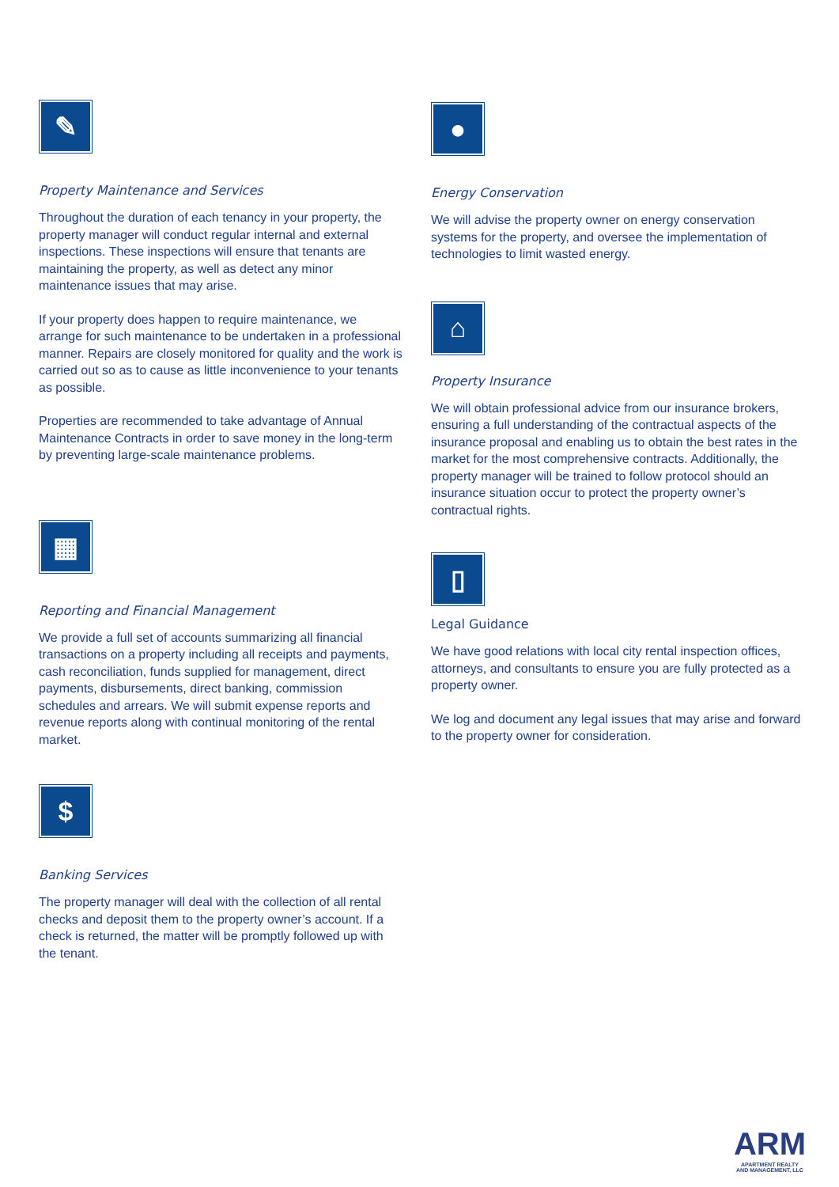✎
Property Maintenance and Services
Throughout the duration of each tenancy in your property, the property manager will conduct regular internal and external inspections. These inspections will ensure that tenants are maintaining the property, as well as detect any minor maintenance issues that may arise.
If your property does happen to require maintenance, we arrange for such maintenance to be undertaken in a professional manner. Repairs are closely monitored for quality and the work is carried out so as to cause as little inconvenience to your tenants as possible.
Properties are recommended to take advantage of Annual Maintenance Contracts in order to save money in the long-term by preventing large-scale maintenance problems.
▦
Reporting and Financial Management
We provide a full set of accounts summarizing all financial transactions on a property including all receipts and payments, cash reconciliation, funds supplied for management, direct payments, disbursements, direct banking, commission schedules and arrears. We will submit expense reports and revenue reports along with continual monitoring of the rental market.
$
Banking Services
The property manager will deal with the collection of all rental checks and deposit them to the property owner’s account. If a check is returned, the matter will be promptly followed up with the tenant.
●
Energy Conservation
We will advise the property owner on energy conservation systems for the property, and oversee the implementation of technologies to limit wasted energy.
⌂
Property Insurance
We will obtain professional advice from our insurance brokers, ensuring a full understanding of the contractual aspects of the insurance proposal and enabling us to obtain the best rates in the market for the most comprehensive contracts. Additionally, the property manager will be trained to follow protocol should an insurance situation occur to protect the property owner’s contractual rights.
▯
Legal Guidance
We have good relations with local city rental inspection offices, attorneys, and consultants to ensure you are fully protected as a property owner.
We log and document any legal issues that may arise and forward to the property owner for consideration.
ARM
APARTMENT REALTY
AND MANAGEMENT, LLC